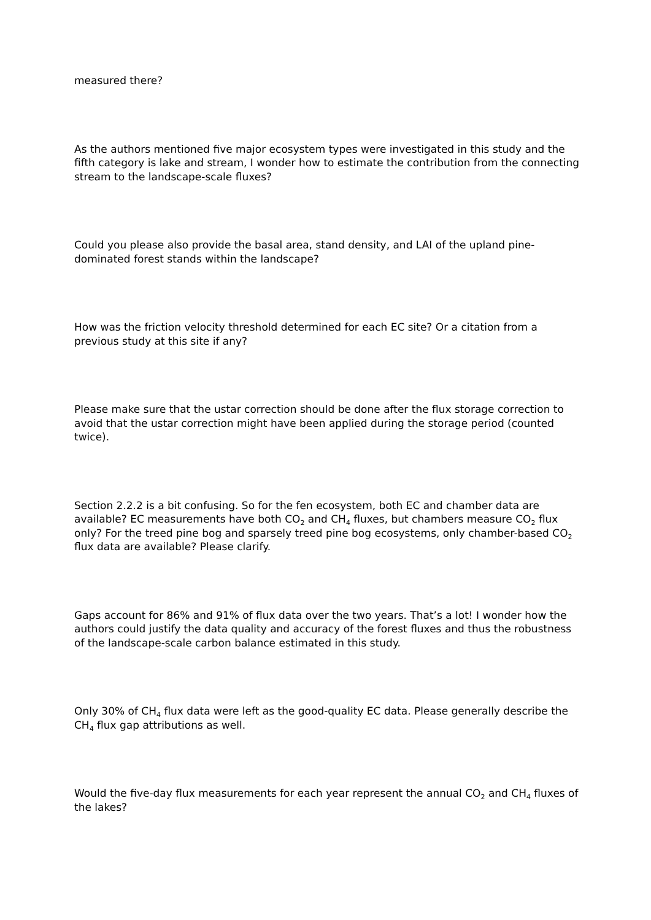measured there?
As the authors mentioned five major ecosystem types were investigated in this study and the fifth category is lake and stream, I wonder how to estimate the contribution from the connecting stream to the landscape-scale fluxes?
Could you please also provide the basal area, stand density, and LAI of the upland pine-dominated forest stands within the landscape?
How was the friction velocity threshold determined for each EC site? Or a citation from a previous study at this site if any?
Please make sure that the ustar correction should be done after the flux storage correction to avoid that the ustar correction might have been applied during the storage period (counted twice).
Section 2.2.2 is a bit confusing. So for the fen ecosystem, both EC and chamber data are available? EC measurements have both CO<sub>2</sub> and CH<sub>4</sub> fluxes, but chambers measure CO<sub>2</sub> flux only? For the treed pine bog and sparsely treed pine bog ecosystems, only chamber-based CO<sub>2</sub> flux data are available? Please clarify.
Gaps account for 86% and 91% of flux data over the two years. That’s a lot! I wonder how the authors could justify the data quality and accuracy of the forest fluxes and thus the robustness of the landscape-scale carbon balance estimated in this study.
Only 30% of CH<sub>4</sub> flux data were left as the good-quality EC data. Please generally describe the CH<sub>4</sub> flux gap attributions as well.
Would the five-day flux measurements for each year represent the annual CO<sub>2</sub> and CH<sub>4</sub> fluxes of the lakes?